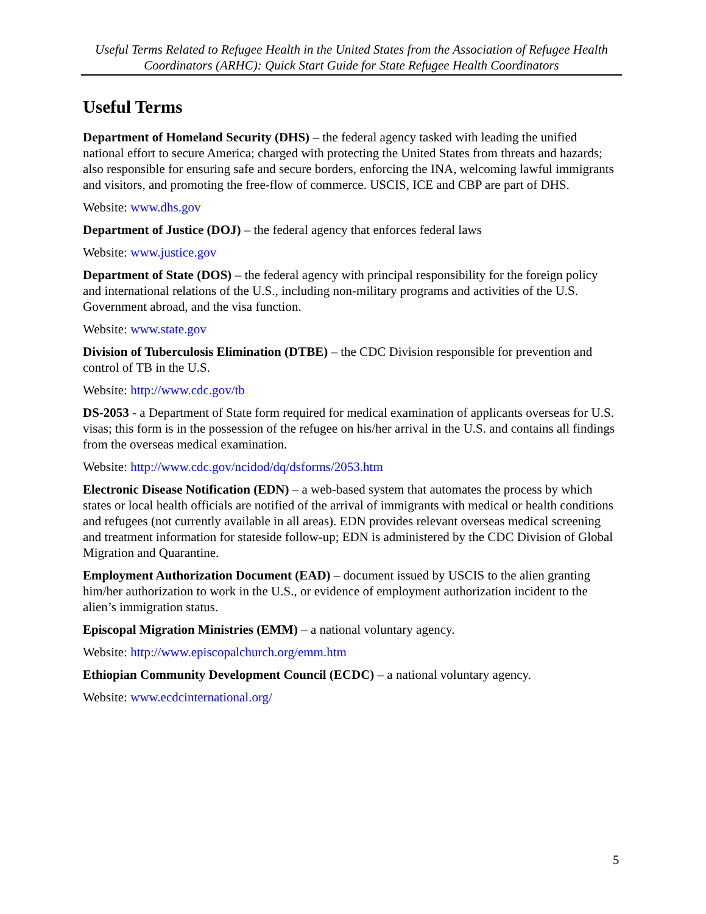Useful Terms Related to Refugee Health in the United States from the Association of Refugee Health Coordinators (ARHC): Quick Start Guide for State Refugee Health Coordinators
Useful Terms
Department of Homeland Security (DHS) – the federal agency tasked with leading the unified national effort to secure America; charged with protecting the United States from threats and hazards; also responsible for ensuring safe and secure borders, enforcing the INA, welcoming lawful immigrants and visitors, and promoting the free-flow of commerce. USCIS, ICE and CBP are part of DHS.
Website: www.dhs.gov
Department of Justice (DOJ) – the federal agency that enforces federal laws
Website: www.justice.gov
Department of State (DOS) – the federal agency with principal responsibility for the foreign policy and international relations of the U.S., including non-military programs and activities of the U.S. Government abroad, and the visa function.
Website: www.state.gov
Division of Tuberculosis Elimination (DTBE) – the CDC Division responsible for prevention and control of TB in the U.S.
Website: http://www.cdc.gov/tb
DS-2053 - a Department of State form required for medical examination of applicants overseas for U.S. visas; this form is in the possession of the refugee on his/her arrival in the U.S. and contains all findings from the overseas medical examination.
Website: http://www.cdc.gov/ncidod/dq/dsforms/2053.htm
Electronic Disease Notification (EDN) – a web-based system that automates the process by which states or local health officials are notified of the arrival of immigrants with medical or health conditions and refugees (not currently available in all areas). EDN provides relevant overseas medical screening and treatment information for stateside follow-up; EDN is administered by the CDC Division of Global Migration and Quarantine.
Employment Authorization Document (EAD) – document issued by USCIS to the alien granting him/her authorization to work in the U.S., or evidence of employment authorization incident to the alien’s immigration status.
Episcopal Migration Ministries (EMM) – a national voluntary agency.
Website: http://www.episcopalchurch.org/emm.htm
Ethiopian Community Development Council (ECDC) – a national voluntary agency.
Website: www.ecdcinternational.org/
5